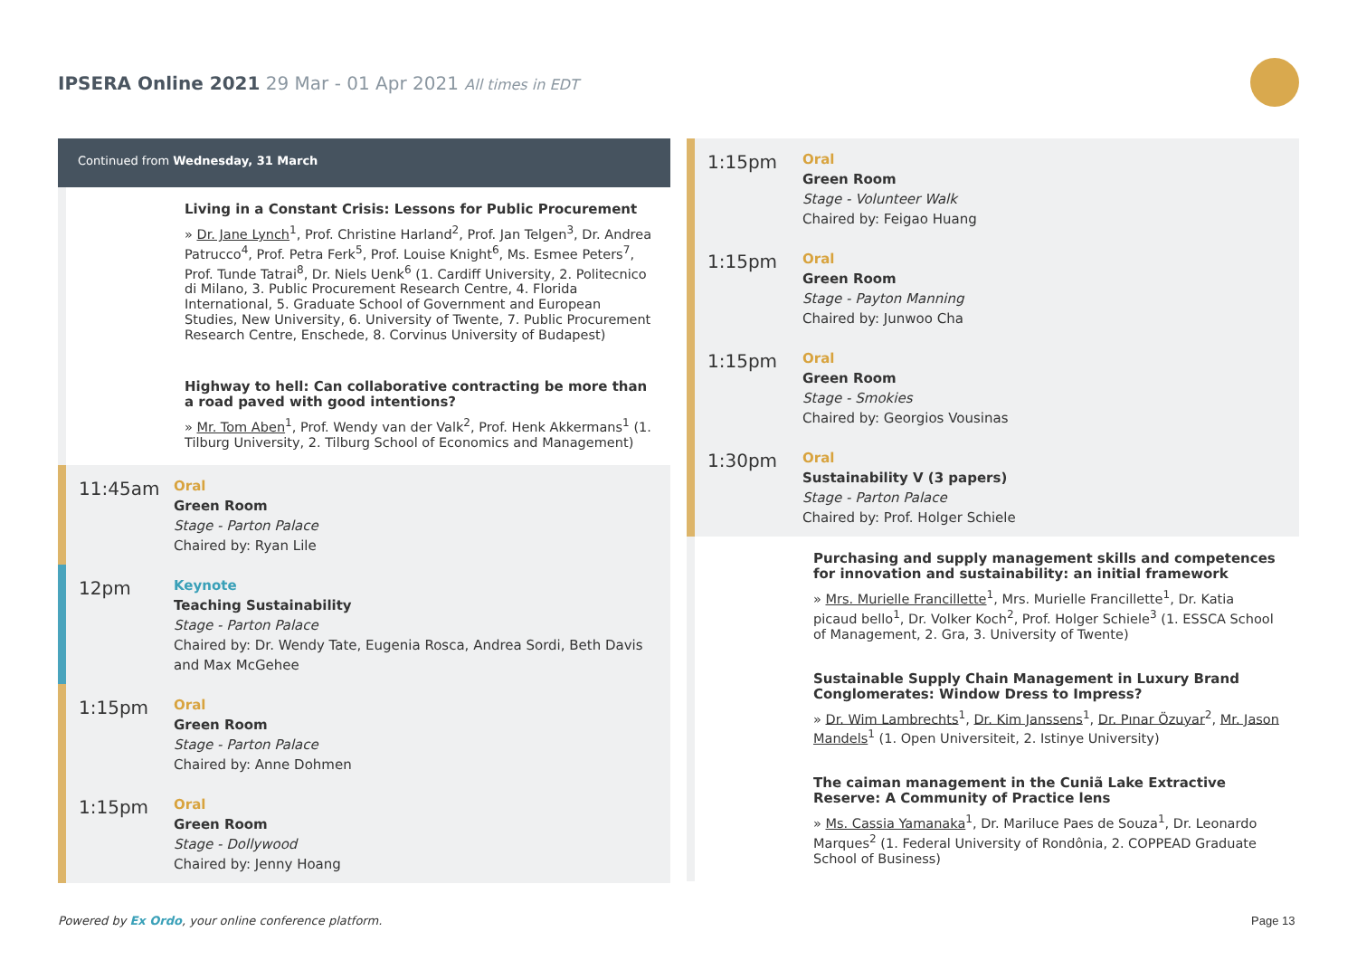IPSERA Online 2021 29 Mar - 01 Apr 2021 All times in EDT
Continued from Wednesday, 31 March
Living in a Constant Crisis: Lessons for Public Procurement
» Dr. Jane Lynch<sup>1</sup>, Prof. Christine Harland<sup>2</sup>, Prof. Jan Telgen<sup>3</sup>, Dr. Andrea Patrucco<sup>4</sup>, Prof. Petra Ferk<sup>5</sup>, Prof. Louise Knight<sup>6</sup>, Ms. Esmee Peters<sup>7</sup>, Prof. Tunde Tatrai<sup>8</sup>, Dr. Niels Uenk<sup>6</sup> (1. Cardiff University, 2. Politecnico di Milano, 3. Public Procurement Research Centre, 4. Florida International, 5. Graduate School of Government and European Studies, New University, 6. University of Twente, 7. Public Procurement Research Centre, Enschede, 8. Corvinus University of Budapest)
Highway to hell: Can collaborative contracting be more than a road paved with good intentions?
» Mr. Tom Aben<sup>1</sup>, Prof. Wendy van der Valk<sup>2</sup>, Prof. Henk Akkermans<sup>1</sup> (1. Tilburg University, 2. Tilburg School of Economics and Management)
11:45am
Oral
Green Room
Stage - Parton Palace
Chaired by: Ryan Lile
12pm
Keynote
Teaching Sustainability
Stage - Parton Palace
Chaired by: Dr. Wendy Tate, Eugenia Rosca, Andrea Sordi, Beth Davis and Max McGehee
1:15pm
Oral
Green Room
Stage - Parton Palace
Chaired by: Anne Dohmen
1:15pm
Oral
Green Room
Stage - Dollywood
Chaired by: Jenny Hoang
1:15pm
Oral
Green Room
Stage - Volunteer Walk
Chaired by: Feigao Huang
1:15pm
Oral
Green Room
Stage - Payton Manning
Chaired by: Junwoo Cha
1:15pm
Oral
Green Room
Stage - Smokies
Chaired by: Georgios Vousinas
1:30pm
Oral
Sustainability V (3 papers)
Stage - Parton Palace
Chaired by: Prof. Holger Schiele
Purchasing and supply management skills and competences for innovation and sustainability: an initial framework
» Mrs. Murielle Francillette<sup>1</sup>, Mrs. Murielle Francillette<sup>1</sup>, Dr. Katia picaud bello<sup>1</sup>, Dr. Volker Koch<sup>2</sup>, Prof. Holger Schiele<sup>3</sup> (1. ESSCA School of Management, 2. Gra, 3. University of Twente)
Sustainable Supply Chain Management in Luxury Brand Conglomerates: Window Dress to Impress?
» Dr. Wim Lambrechts<sup>1</sup>, Dr. Kim Janssens<sup>1</sup>, Dr. Pınar Özuyar<sup>2</sup>, Mr. Jason Mandels<sup>1</sup> (1. Open Universiteit, 2. Istinye University)
The caiman management in the Cuniã Lake Extractive Reserve: A Community of Practice lens
» Ms. Cassia Yamanaka<sup>1</sup>, Dr. Mariluce Paes de Souza<sup>1</sup>, Dr. Leonardo Marques<sup>2</sup> (1. Federal University of Rondônia, 2. COPPEAD Graduate School of Business)
Powered by Ex Ordo, your online conference platform.
Page 13